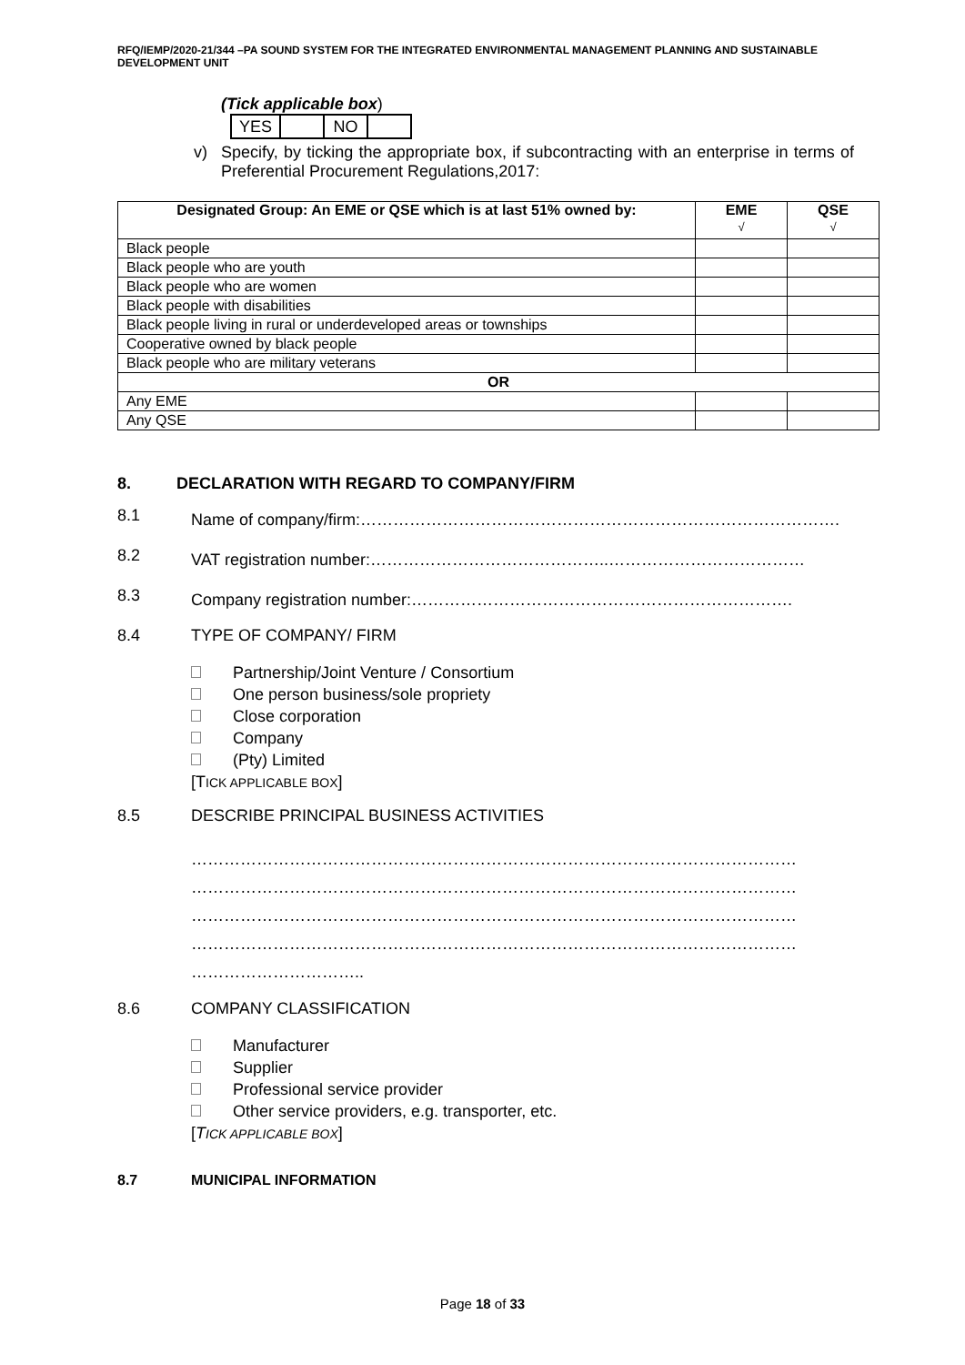RFQ/IEMP/2020-21/344 –PA SOUND SYSTEM FOR THE INTEGRATED ENVIRONMENTAL MANAGEMENT PLANNING AND SUSTAINABLE DEVELOPMENT UNIT
(Tick applicable box)
| YES | | NO | |
v) Specify, by ticking the appropriate box, if subcontracting with an enterprise in terms of Preferential Procurement Regulations,2017:
| Designated Group: An EME or QSE which is at last 51% owned by: | EME √ | QSE √ |
| --- | --- | --- |
| Black people | | |
| Black people who are youth | | |
| Black people who are women | | |
| Black people with disabilities | | |
| Black people living in rural or underdeveloped areas or townships | | |
| Cooperative owned by black people | | |
| Black people who are military veterans | | |
| OR | | |
| Any EME | | |
| Any QSE | | |
8. DECLARATION WITH REGARD TO COMPANY/FIRM
8.1 Name of company/firm:…………………………………………………………………………….
8.2 VAT registration number:……………………………………..………………………………
8.3 Company registration number:…………………………………………………………….
8.4 TYPE OF COMPANY/ FIRM
Partnership/Joint Venture / Consortium
One person business/sole propriety
Close corporation
Company
(Pty) Limited
[TICK APPLICABLE BOX]
8.5 DESCRIBE PRINCIPAL BUSINESS ACTIVITIES
…………………………………………………………………………………………………
…………………………………………………………………………………………………
…………………………………………………………………………………………………
…………………………………………………………………………………………………
…………………………..
8.6 COMPANY CLASSIFICATION
Manufacturer
Supplier
Professional service provider
Other service providers, e.g. transporter, etc.
[TICK APPLICABLE BOX]
8.7 MUNICIPAL INFORMATION
Page 18 of 33